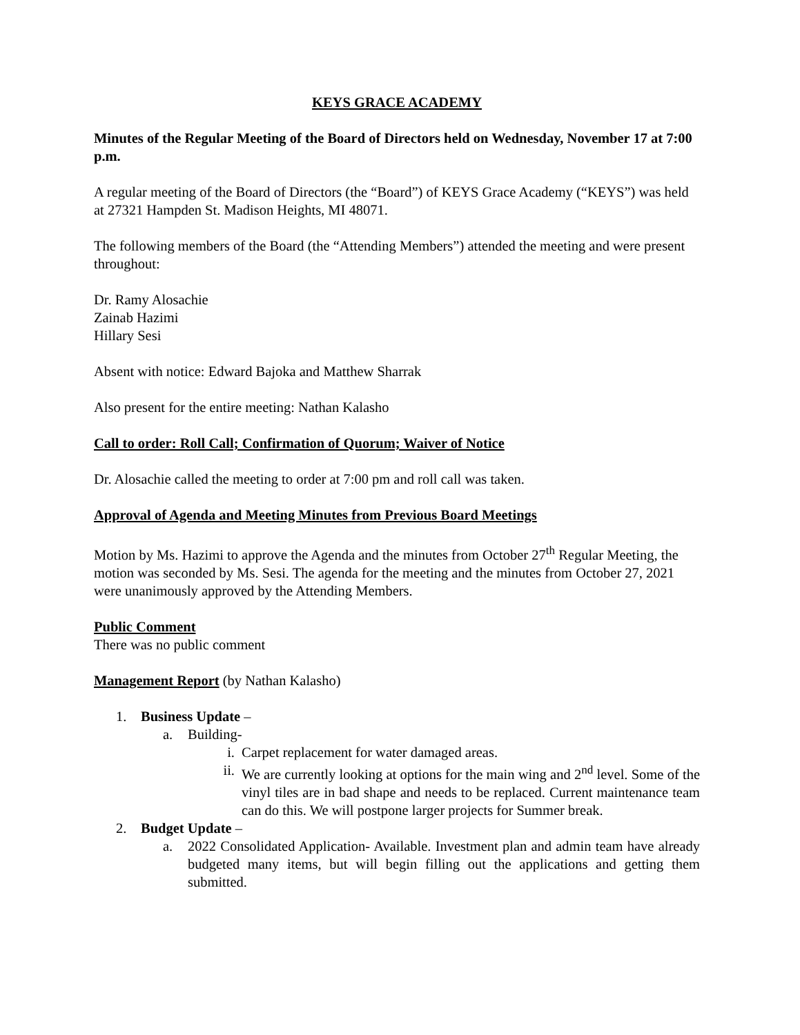KEYS GRACE ACADEMY
Minutes of the Regular Meeting of the Board of Directors held on Wednesday, November 17 at 7:00 p.m.
A regular meeting of the Board of Directors (the “Board”) of KEYS Grace Academy (“KEYS”) was held at 27321 Hampden St. Madison Heights, MI 48071.
The following members of the Board (the “Attending Members”) attended the meeting and were present throughout:
Dr. Ramy Alosachie
Zainab Hazimi
Hillary Sesi
Absent with notice: Edward Bajoka and Matthew Sharrak
Also present for the entire meeting: Nathan Kalasho
Call to order: Roll Call; Confirmation of Quorum; Waiver of Notice
Dr. Alosachie called the meeting to order at 7:00 pm and roll call was taken.
Approval of Agenda and Meeting Minutes from Previous Board Meetings
Motion by Ms. Hazimi to approve the Agenda and the minutes from October 27<sup>th</sup> Regular Meeting, the motion was seconded by Ms. Sesi. The agenda for the meeting and the minutes from October 27, 2021 were unanimously approved by the Attending Members.
Public Comment
There was no public comment
Management Report (by Nathan Kalasho)
1. Business Update –
a. Building-
i. Carpet replacement for water damaged areas.
ii. We are currently looking at options for the main wing and 2<sup>nd</sup> level. Some of the vinyl tiles are in bad shape and needs to be replaced. Current maintenance team can do this. We will postpone larger projects for Summer break.
2. Budget Update –
a. 2022 Consolidated Application- Available. Investment plan and admin team have already budgeted many items, but will begin filling out the applications and getting them submitted.